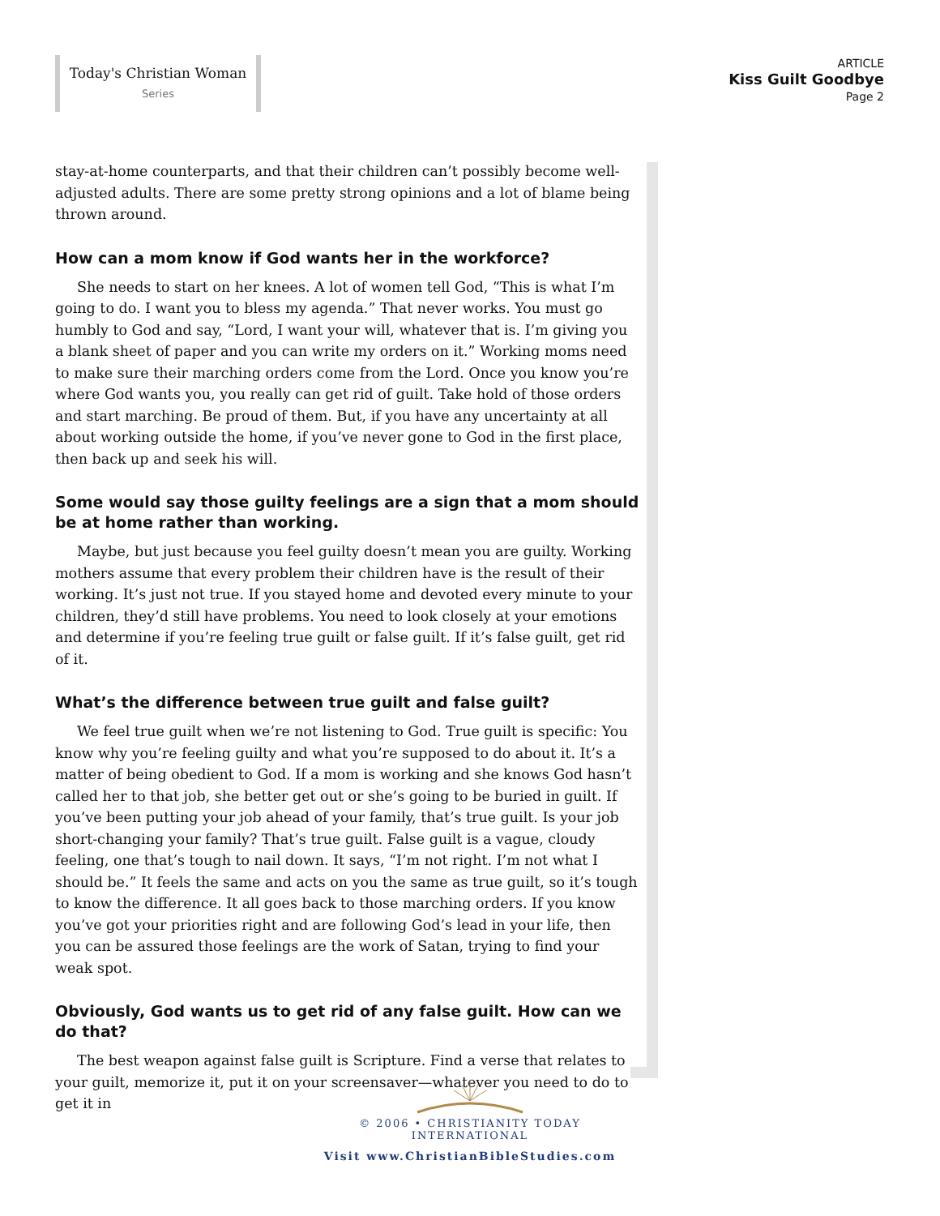Today's Christian Woman
Series
ARTICLE
Kiss Guilt Goodbye
Page 2
stay-at-home counterparts, and that their children can’t possibly become well-adjusted adults. There are some pretty strong opinions and a lot of blame being thrown around.
How can a mom know if God wants her in the workforce?
She needs to start on her knees. A lot of women tell God, “This is what I’m going to do. I want you to bless my agenda.” That never works. You must go humbly to God and say, “Lord, I want your will, whatever that is. I’m giving you a blank sheet of paper and you can write my orders on it.” Working moms need to make sure their marching orders come from the Lord. Once you know you’re where God wants you, you really can get rid of guilt. Take hold of those orders and start marching. Be proud of them. But, if you have any uncertainty at all about working outside the home, if you’ve never gone to God in the first place, then back up and seek his will.
Some would say those guilty feelings are a sign that a mom should be at home rather than working.
Maybe, but just because you feel guilty doesn’t mean you are guilty. Working mothers assume that every problem their children have is the result of their working. It’s just not true. If you stayed home and devoted every minute to your children, they’d still have problems. You need to look closely at your emotions and determine if you’re feeling true guilt or false guilt. If it’s false guilt, get rid of it.
What’s the difference between true guilt and false guilt?
We feel true guilt when we’re not listening to God. True guilt is specific: You know why you’re feeling guilty and what you’re supposed to do about it. It’s a matter of being obedient to God. If a mom is working and she knows God hasn’t called her to that job, she better get out or she’s going to be buried in guilt. If you’ve been putting your job ahead of your family, that’s true guilt. Is your job short-changing your family? That’s true guilt. False guilt is a vague, cloudy feeling, one that’s tough to nail down. It says, “I’m not right. I’m not what I should be.” It feels the same and acts on you the same as true guilt, so it’s tough to know the difference. It all goes back to those marching orders. If you know you’ve got your priorities right and are following God’s lead in your life, then you can be assured those feelings are the work of Satan, trying to find your weak spot.
Obviously, God wants us to get rid of any false guilt. How can we do that?
The best weapon against false guilt is Scripture. Find a verse that relates to your guilt, memorize it, put it on your screensaver—whatever you need to do to get it in
© 2006 • CHRISTIANITY TODAY INTERNATIONAL
Visit www.ChristianBibleStudies.com